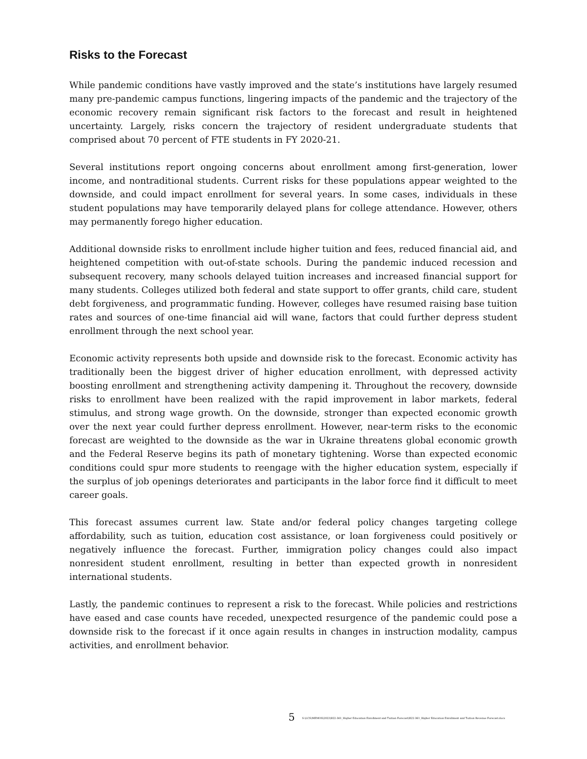Risks to the Forecast
While pandemic conditions have vastly improved and the state’s institutions have largely resumed many pre-pandemic campus functions, lingering impacts of the pandemic and the trajectory of the economic recovery remain significant risk factors to the forecast and result in heightened uncertainty. Largely, risks concern the trajectory of resident undergraduate students that comprised about 70 percent of FTE students in FY 2020-21.
Several institutions report ongoing concerns about enrollment among first-generation, lower income, and nontraditional students. Current risks for these populations appear weighted to the downside, and could impact enrollment for several years. In some cases, individuals in these student populations may have temporarily delayed plans for college attendance. However, others may permanently forego higher education.
Additional downside risks to enrollment include higher tuition and fees, reduced financial aid, and heightened competition with out-of-state schools. During the pandemic induced recession and subsequent recovery, many schools delayed tuition increases and increased financial support for many students. Colleges utilized both federal and state support to offer grants, child care, student debt forgiveness, and programmatic funding. However, colleges have resumed raising base tuition rates and sources of one-time financial aid will wane, factors that could further depress student enrollment through the next school year.
Economic activity represents both upside and downside risk to the forecast. Economic activity has traditionally been the biggest driver of higher education enrollment, with depressed activity boosting enrollment and strengthening activity dampening it. Throughout the recovery, downside risks to enrollment have been realized with the rapid improvement in labor markets, federal stimulus, and strong wage growth. On the downside, stronger than expected economic growth over the next year could further depress enrollment. However, near-term risks to the economic forecast are weighted to the downside as the war in Ukraine threatens global economic growth and the Federal Reserve begins its path of monetary tightening. Worse than expected economic conditions could spur more students to reengage with the higher education system, especially if the surplus of job openings deteriorates and participants in the labor force find it difficult to meet career goals.
This forecast assumes current law. State and/or federal policy changes targeting college affordability, such as tuition, education cost assistance, or loan forgiveness could positively or negatively influence the forecast. Further, immigration policy changes could also impact nonresident student enrollment, resulting in better than expected growth in nonresident international students.
Lastly, the pandemic continues to represent a risk to the forecast. While policies and restrictions have eased and case counts have receded, unexpected resurgence of the pandemic could pose a downside risk to the forecast if it once again results in changes in instruction modality, campus activities, and enrollment behavior.
5 S:\LCS\MEMOS\2022\R22-361_Higher Education Enrollment and Tuition Forecast\R22-361_Higher Education Enrollment and Tuition Revenue Forecast.docx